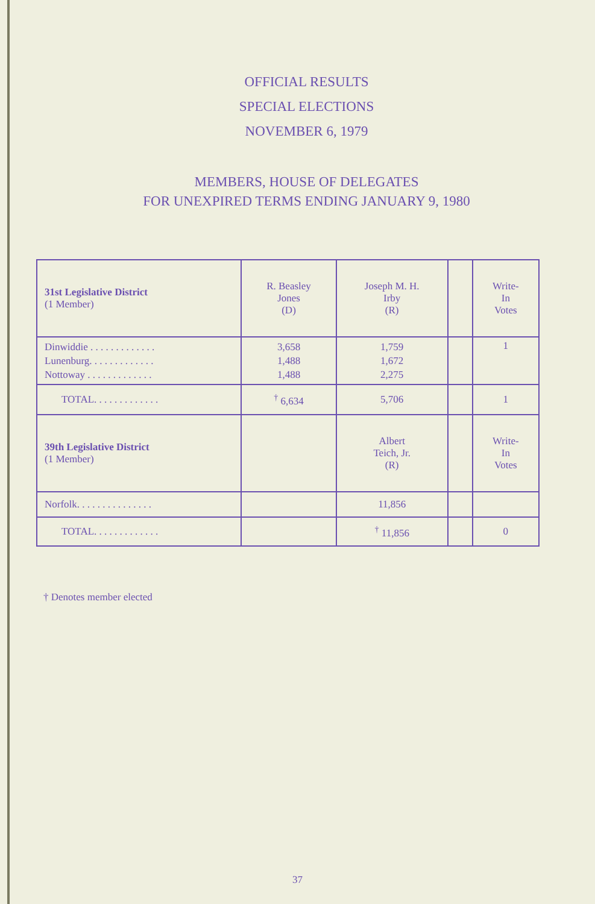OFFICIAL RESULTS
SPECIAL ELECTIONS
NOVEMBER 6, 1979
MEMBERS, HOUSE OF DELEGATES
FOR UNEXPIRED TERMS ENDING JANUARY 9, 1980
| 31st Legislative District (1 Member) | R. Beasley Jones (D) | Joseph M. H. Irby (R) | | Write- In Votes |
| Dinwiddie . . . . . . . . . . . . . Lunenburg. . . . . . . . . . . . . Nottoway . . . . . . . . . . . . . | 3,658 1,488 1,488 | 1,759 1,672 2,275 | | 1 |
| TOTAL. . . . . . . . . . . . . | <sup>†</sup> 6,634 | 5,706 | | 1 |
| 39th Legislative District (1 Member) | | Albert Teich, Jr. (R) | | Write- In Votes |
| Norfolk. . . . . . . . . . . . . . . | | 11,856 | | |
| TOTAL. . . . . . . . . . . . . | | <sup>†</sup> 11,856 | | 0 |
† Denotes member elected
37